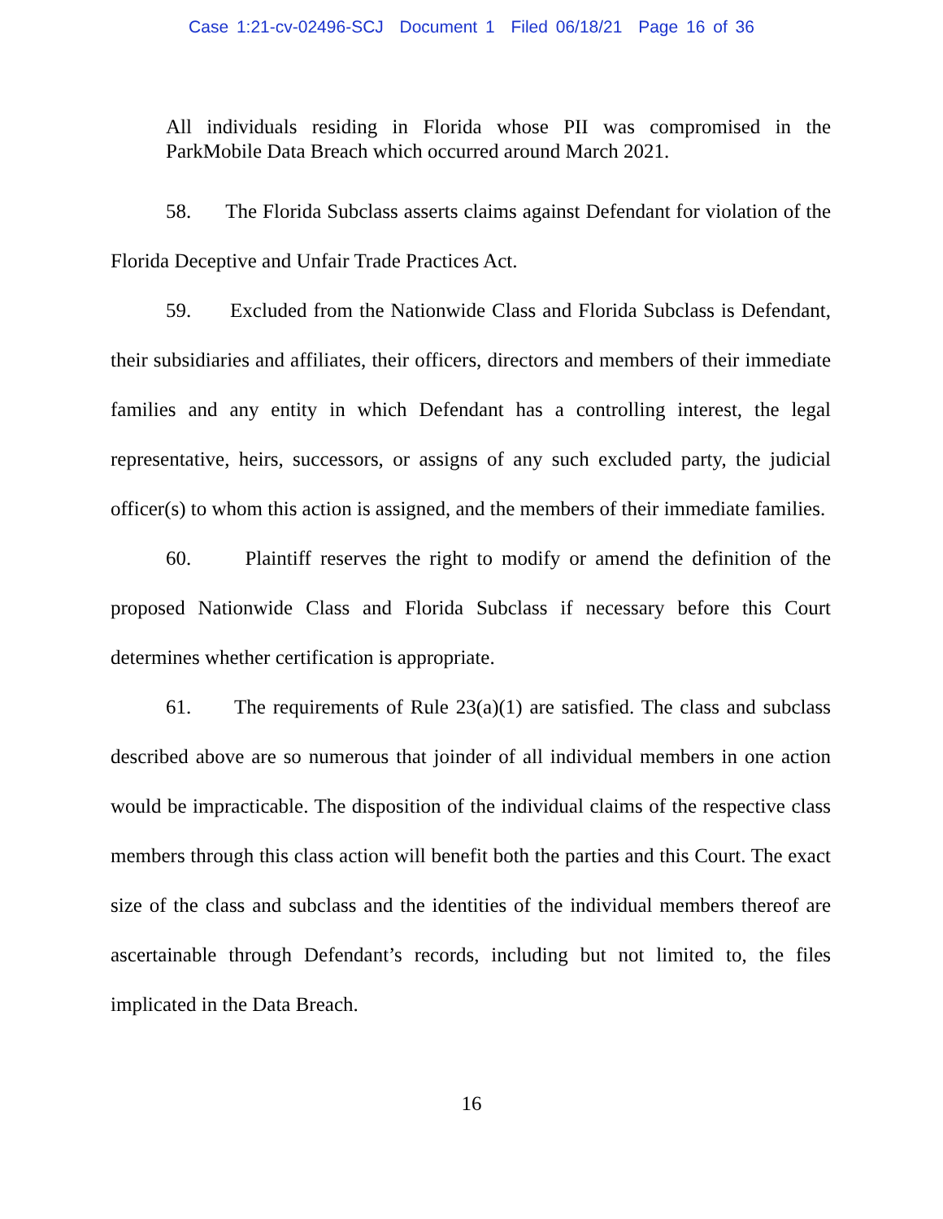Case 1:21-cv-02496-SCJ Document 1 Filed 06/18/21 Page 16 of 36
All individuals residing in Florida whose PII was compromised in the ParkMobile Data Breach which occurred around March 2021.
58. The Florida Subclass asserts claims against Defendant for violation of the Florida Deceptive and Unfair Trade Practices Act.
59. Excluded from the Nationwide Class and Florida Subclass is Defendant, their subsidiaries and affiliates, their officers, directors and members of their immediate families and any entity in which Defendant has a controlling interest, the legal representative, heirs, successors, or assigns of any such excluded party, the judicial officer(s) to whom this action is assigned, and the members of their immediate families.
60. Plaintiff reserves the right to modify or amend the definition of the proposed Nationwide Class and Florida Subclass if necessary before this Court determines whether certification is appropriate.
61. The requirements of Rule 23(a)(1) are satisfied. The class and subclass described above are so numerous that joinder of all individual members in one action would be impracticable. The disposition of the individual claims of the respective class members through this class action will benefit both the parties and this Court. The exact size of the class and subclass and the identities of the individual members thereof are ascertainable through Defendant’s records, including but not limited to, the files implicated in the Data Breach.
16